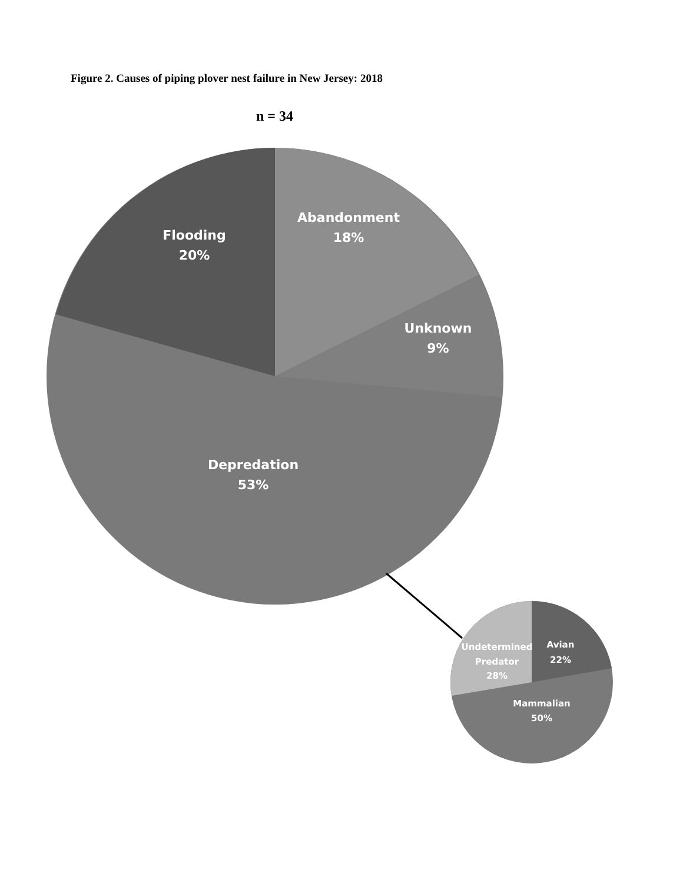Figure 2. Causes of piping plover nest failure in New Jersey: 2018
n = 34
Abandonment
18%
Flooding
20%
Unknown
9%
Depredation
53%
Avian
22%
Undetermined
Predator
28%
Mammalian
50%